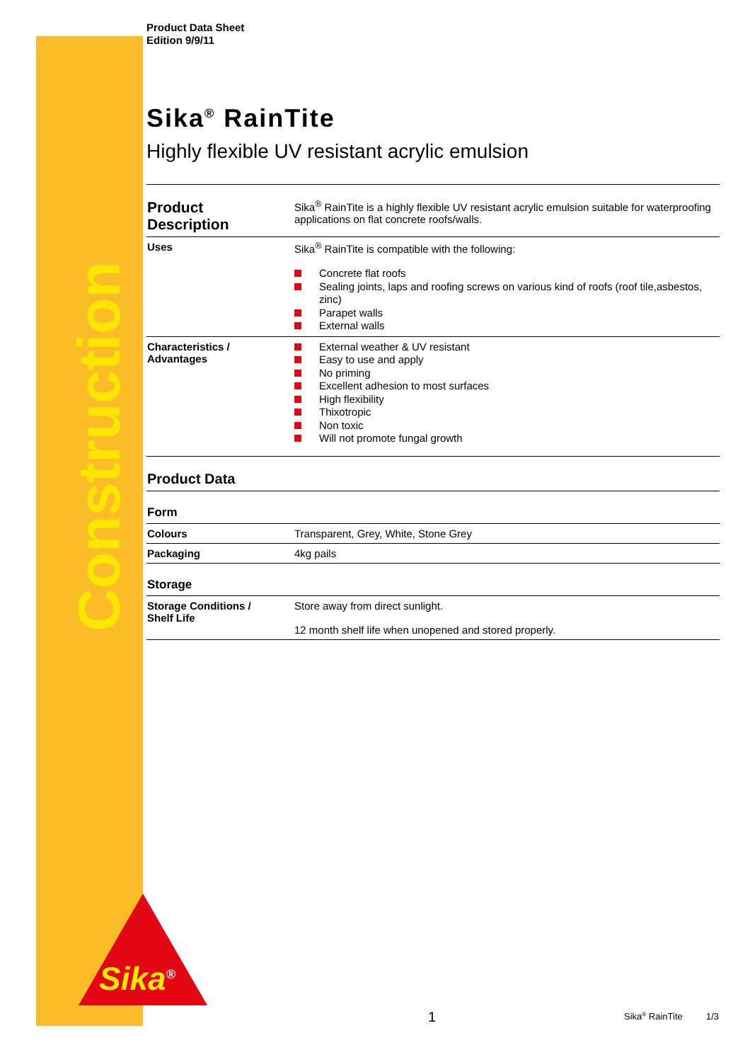Construction
Sika<sup>®</sup>
Product Data Sheet
Edition 9/9/11
Sika<sup>®</sup> RainTite
Highly flexible UV resistant acrylic emulsion
| Product Description | Sika<sup>®</sup> RainTite is a highly flexible UV resistant acrylic emulsion suitable for waterproofing applications on flat concrete roofs/walls. |
| Uses | Sika<sup>®</sup> RainTite is compatible with the following: Concrete flat roofs Sealing joints, laps and roofing screws on various kind of roofs (roof tile,asbestos, zinc) Parapet walls External walls |
| Characteristics / Advantages | External weather & UV resistant Easy to use and apply No priming Excellent adhesion to most surfaces High flexibility Thixotropic Non toxic Will not promote fungal growth |
| Product Data | |
| Form | |
| Colours | Transparent, Grey, White, Stone Grey |
| Packaging | 4kg pails |
| Storage | |
| Storage Conditions / Shelf Life | Store away from direct sunlight. 12 month shelf life when unopened and stored properly. |
1 Sika<sup>®</sup> RainTite 1/3